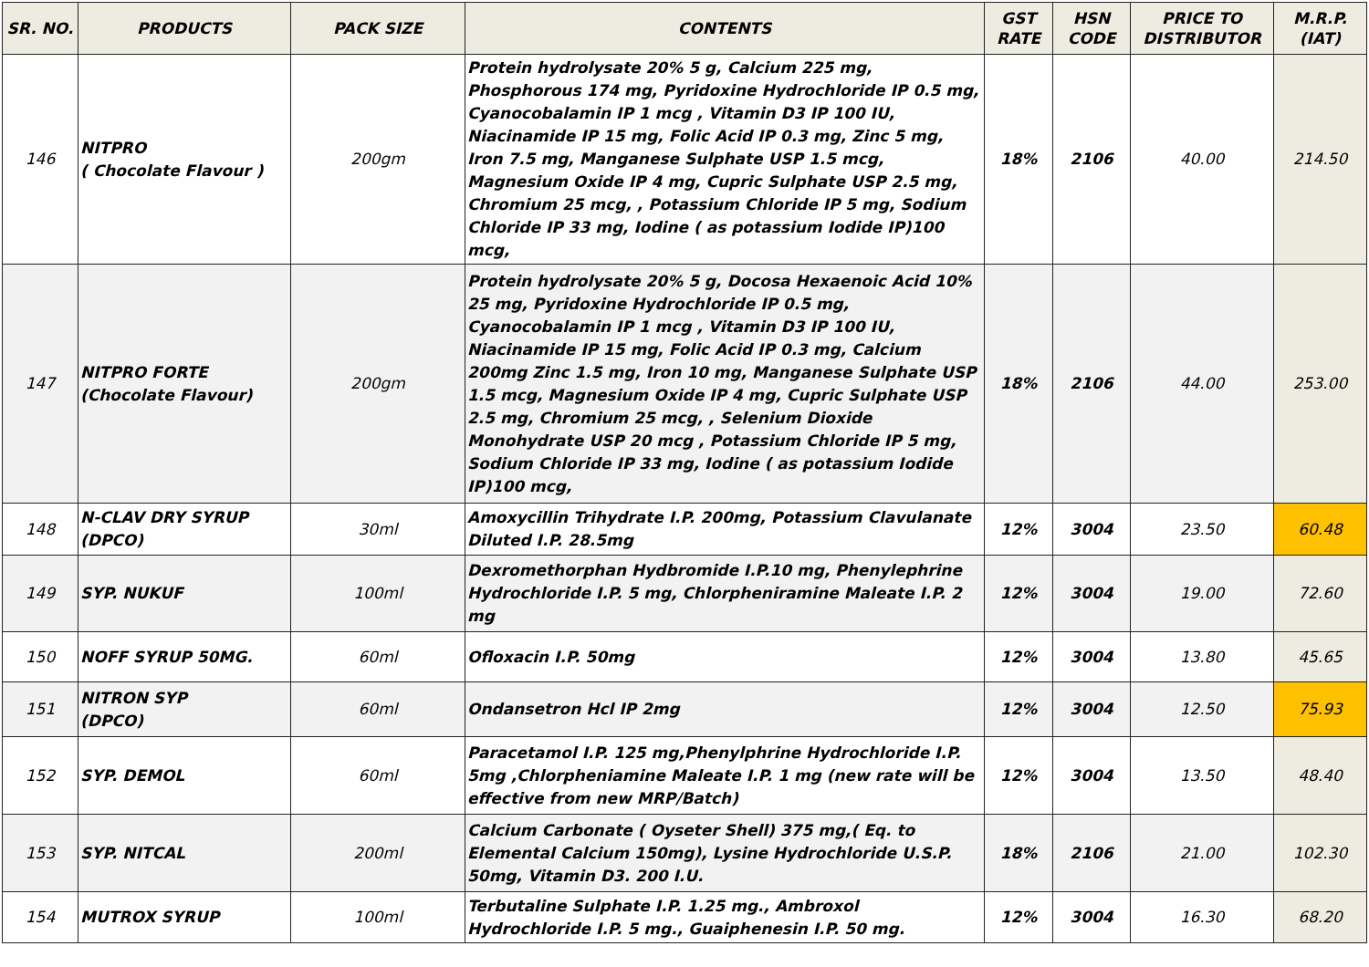| SR. NO. | PRODUCTS | PACK SIZE | CONTENTS | GST RATE | HSN CODE | PRICE TO DISTRIBUTOR | M.R.P. (IAT) |
| --- | --- | --- | --- | --- | --- | --- | --- |
| 146 | NITPRO ( Chocolate Flavour ) | 200gm | Protein hydrolysate 20% 5 g, Calcium 225 mg, Phosphorous 174 mg, Pyridoxine Hydrochloride IP 0.5 mg, Cyanocobalamin IP 1 mcg , Vitamin D3 IP 100 IU, Niacinamide IP 15 mg, Folic Acid IP 0.3 mg, Zinc 5 mg, Iron 7.5 mg, Manganese Sulphate USP 1.5 mcg, Magnesium Oxide IP 4 mg, Cupric Sulphate USP 2.5 mg, Chromium 25 mcg, , Potassium Chloride IP 5 mg, Sodium Chloride IP 33 mg, Iodine ( as potassium Iodide IP)100 mcg, | 18% | 2106 | 40.00 | 214.50 |
| 147 | NITPRO FORTE (Chocolate Flavour) | 200gm | Protein hydrolysate 20% 5 g, Docosa Hexaenoic Acid 10% 25 mg, Pyridoxine Hydrochloride IP 0.5 mg, Cyanocobalamin IP 1 mcg , Vitamin D3 IP 100 IU, Niacinamide IP 15 mg, Folic Acid IP 0.3 mg, Calcium 200mg Zinc 1.5 mg, Iron 10 mg, Manganese Sulphate USP 1.5 mcg, Magnesium Oxide IP 4 mg, Cupric Sulphate USP 2.5 mg, Chromium 25 mcg, , Selenium Dioxide Monohydrate USP 20 mcg , Potassium Chloride IP 5 mg, Sodium Chloride IP 33 mg, Iodine ( as potassium Iodide IP)100 mcg, | 18% | 2106 | 44.00 | 253.00 |
| 148 | N-CLAV DRY SYRUP (DPCO) | 30ml | Amoxycillin Trihydrate I.P. 200mg, Potassium Clavulanate Diluted I.P. 28.5mg | 12% | 3004 | 23.50 | 60.48 |
| 149 | SYP. NUKUF | 100ml | Dexromethorphan Hydbromide I.P.10 mg, Phenylephrine Hydrochloride I.P. 5 mg, Chlorpheniramine Maleate I.P. 2 mg | 12% | 3004 | 19.00 | 72.60 |
| 150 | NOFF SYRUP 50MG. | 60ml | Ofloxacin I.P. 50mg | 12% | 3004 | 13.80 | 45.65 |
| 151 | NITRON SYP (DPCO) | 60ml | Ondansetron Hcl IP 2mg | 12% | 3004 | 12.50 | 75.93 |
| 152 | SYP. DEMOL | 60ml | Paracetamol I.P. 125 mg,Phenylphrine Hydrochloride I.P. 5mg ,Chlorpheniamine Maleate I.P. 1 mg (new rate will be effective from new MRP/Batch) | 12% | 3004 | 13.50 | 48.40 |
| 153 | SYP. NITCAL | 200ml | Calcium Carbonate ( Oyseter Shell) 375 mg,( Eq. to Elemental Calcium 150mg), Lysine Hydrochloride U.S.P. 50mg, Vitamin D3. 200 I.U. | 18% | 2106 | 21.00 | 102.30 |
| 154 | MUTROX SYRUP | 100ml | Terbutaline Sulphate I.P. 1.25 mg., Ambroxol Hydrochloride I.P. 5 mg., Guaiphenesin I.P. 50 mg. | 12% | 3004 | 16.30 | 68.20 |